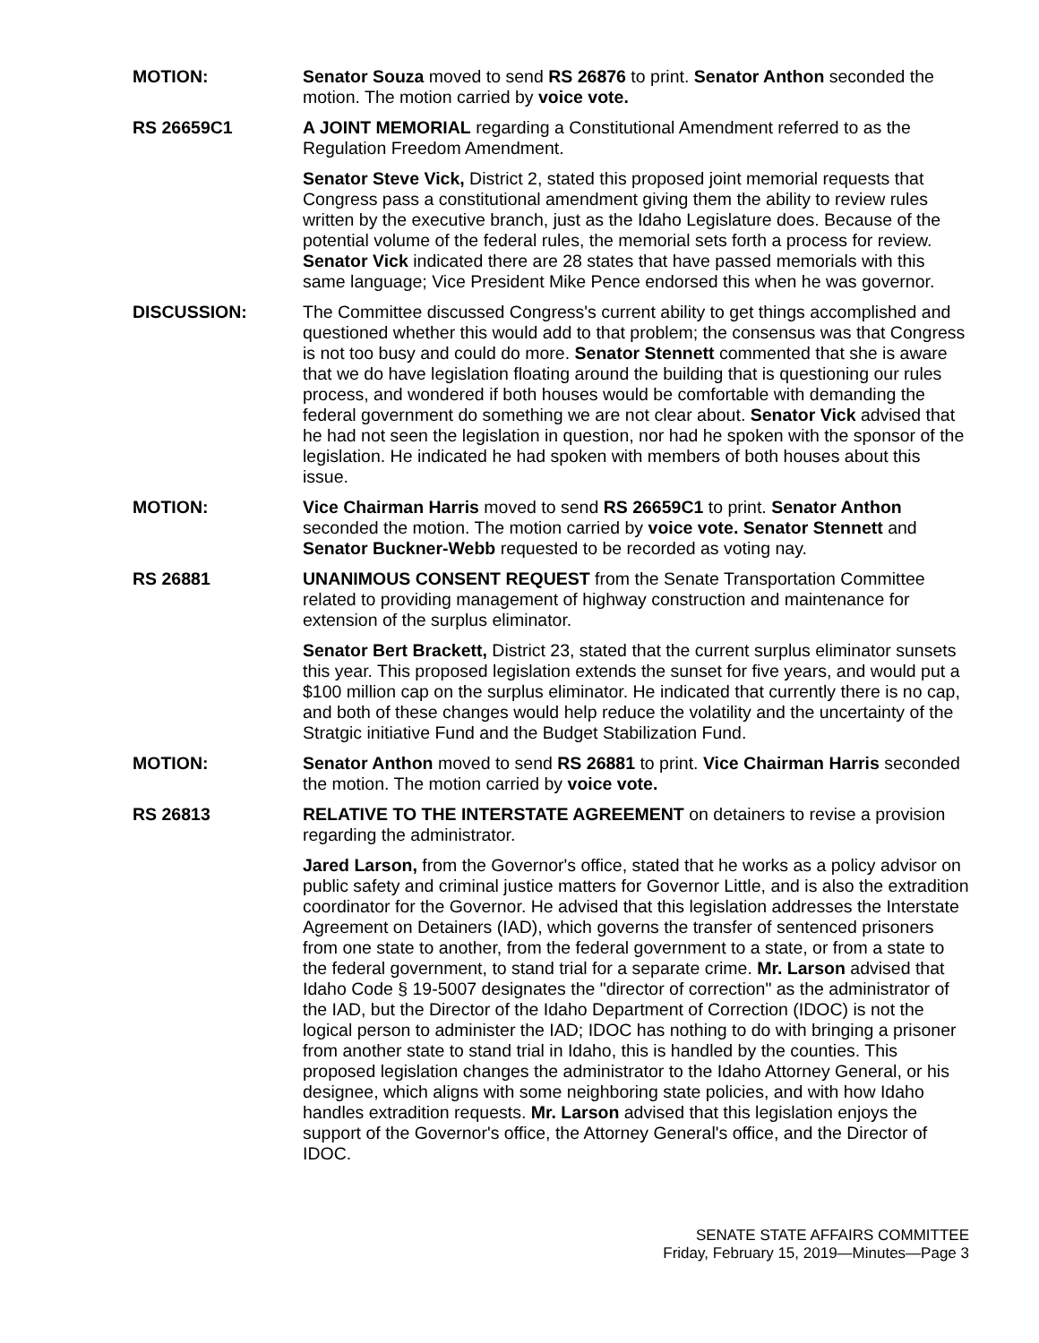MOTION: Senator Souza moved to send RS 26876 to print. Senator Anthon seconded the motion. The motion carried by voice vote.
RS 26659C1 A JOINT MEMORIAL regarding a Constitutional Amendment referred to as the Regulation Freedom Amendment.
Senator Steve Vick, District 2, stated this proposed joint memorial requests that Congress pass a constitutional amendment giving them the ability to review rules written by the executive branch, just as the Idaho Legislature does. Because of the potential volume of the federal rules, the memorial sets forth a process for review. Senator Vick indicated there are 28 states that have passed memorials with this same language; Vice President Mike Pence endorsed this when he was governor.
DISCUSSION: The Committee discussed Congress's current ability to get things accomplished and questioned whether this would add to that problem; the consensus was that Congress is not too busy and could do more. Senator Stennett commented that she is aware that we do have legislation floating around the building that is questioning our rules process, and wondered if both houses would be comfortable with demanding the federal government do something we are not clear about. Senator Vick advised that he had not seen the legislation in question, nor had he spoken with the sponsor of the legislation. He indicated he had spoken with members of both houses about this issue.
MOTION: Vice Chairman Harris moved to send RS 26659C1 to print. Senator Anthon seconded the motion. The motion carried by voice vote. Senator Stennett and Senator Buckner-Webb requested to be recorded as voting nay.
RS 26881 UNANIMOUS CONSENT REQUEST from the Senate Transportation Committee related to providing management of highway construction and maintenance for extension of the surplus eliminator.
Senator Bert Brackett, District 23, stated that the current surplus eliminator sunsets this year. This proposed legislation extends the sunset for five years, and would put a $100 million cap on the surplus eliminator. He indicated that currently there is no cap, and both of these changes would help reduce the volatility and the uncertainty of the Stratgic initiative Fund and the Budget Stabilization Fund.
MOTION: Senator Anthon moved to send RS 26881 to print. Vice Chairman Harris seconded the motion. The motion carried by voice vote.
RS 26813 RELATIVE TO THE INTERSTATE AGREEMENT on detainers to revise a provision regarding the administrator.
Jared Larson, from the Governor's office, stated that he works as a policy advisor on public safety and criminal justice matters for Governor Little, and is also the extradition coordinator for the Governor. He advised that this legislation addresses the Interstate Agreement on Detainers (IAD), which governs the transfer of sentenced prisoners from one state to another, from the federal government to a state, or from a state to the federal government, to stand trial for a separate crime. Mr. Larson advised that Idaho Code § 19-5007 designates the "director of correction" as the administrator of the IAD, but the Director of the Idaho Department of Correction (IDOC) is not the logical person to administer the IAD; IDOC has nothing to do with bringing a prisoner from another state to stand trial in Idaho, this is handled by the counties. This proposed legislation changes the administrator to the Idaho Attorney General, or his designee, which aligns with some neighboring state policies, and with how Idaho handles extradition requests. Mr. Larson advised that this legislation enjoys the support of the Governor's office, the Attorney General's office, and the Director of IDOC.
SENATE STATE AFFAIRS COMMITTEE
Friday, February 15, 2019—Minutes—Page 3